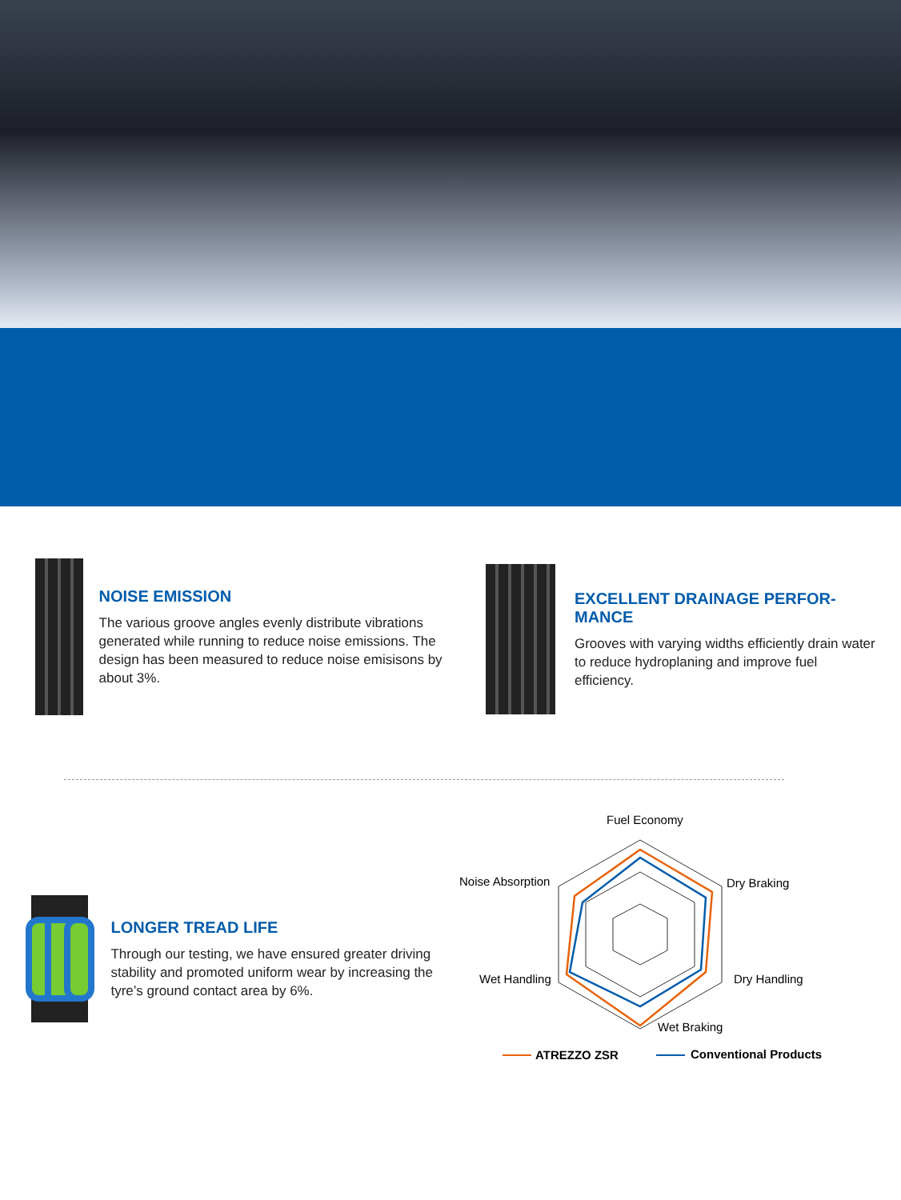NOISE EMISSION
The various groove angles evenly distribute vibrations generated while running to reduce noise emissions. The design has been measured to reduce noise emisisons by about 3%.
EXCELLENT DRAINAGE PERFOR-MANCE
Grooves with varying widths efficiently drain water to reduce hydroplaning and improve fuel efficiency.
LONGER TREAD LIFE
Through our testing, we have ensured greater driving stability and promoted uniform wear by increasing the tyre’s ground contact area by 6%.
Fuel Economy
Dry Braking
Dry Handling
Wet Braking
Wet Handling
Noise Absorption
ATREZZO ZSR
Conventional Products